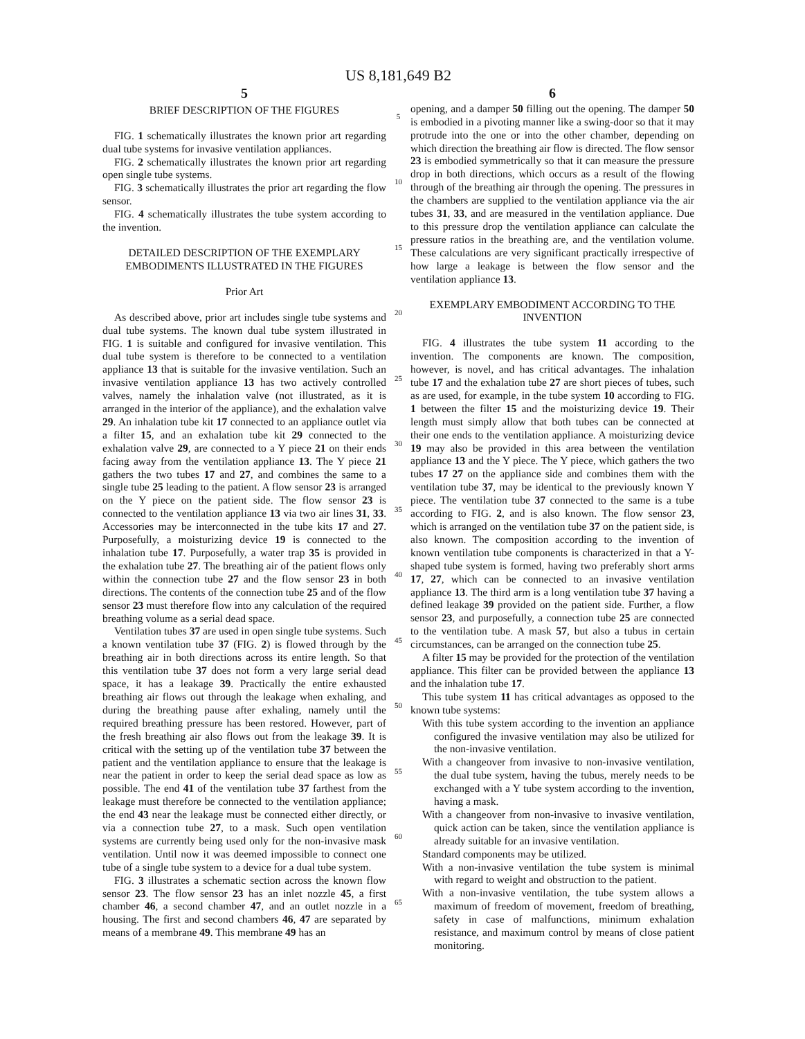US 8,181,649 B2
5
BRIEF DESCRIPTION OF THE FIGURES
FIG. 1 schematically illustrates the known prior art regarding dual tube systems for invasive ventilation appliances.
FIG. 2 schematically illustrates the known prior art regarding open single tube systems.
FIG. 3 schematically illustrates the prior art regarding the flow sensor.
FIG. 4 schematically illustrates the tube system according to the invention.
DETAILED DESCRIPTION OF THE EXEMPLARY EMBODIMENTS ILLUSTRATED IN THE FIGURES
Prior Art
As described above, prior art includes single tube systems and dual tube systems. The known dual tube system illustrated in FIG. 1 is suitable and configured for invasive ventilation. This dual tube system is therefore to be connected to a ventilation appliance 13 that is suitable for the invasive ventilation. Such an invasive ventilation appliance 13 has two actively controlled valves, namely the inhalation valve (not illustrated, as it is arranged in the interior of the appliance), and the exhalation valve 29. An inhalation tube kit 17 connected to an appliance outlet via a filter 15, and an exhalation tube kit 29 connected to the exhalation valve 29, are connected to a Y piece 21 on their ends facing away from the ventilation appliance 13. The Y piece 21 gathers the two tubes 17 and 27, and combines the same to a single tube 25 leading to the patient. A flow sensor 23 is arranged on the Y piece on the patient side. The flow sensor 23 is connected to the ventilation appliance 13 via two air lines 31, 33. Accessories may be interconnected in the tube kits 17 and 27. Purposefully, a moisturizing device 19 is connected to the inhalation tube 17. Purposefully, a water trap 35 is provided in the exhalation tube 27. The breathing air of the patient flows only within the connection tube 27 and the flow sensor 23 in both directions. The contents of the connection tube 25 and of the flow sensor 23 must therefore flow into any calculation of the required breathing volume as a serial dead space.
Ventilation tubes 37 are used in open single tube systems. Such a known ventilation tube 37 (FIG. 2) is flowed through by the breathing air in both directions across its entire length. So that this ventilation tube 37 does not form a very large serial dead space, it has a leakage 39. Practically the entire exhausted breathing air flows out through the leakage when exhaling, and during the breathing pause after exhaling, namely until the required breathing pressure has been restored. However, part of the fresh breathing air also flows out from the leakage 39. It is critical with the setting up of the ventilation tube 37 between the patient and the ventilation appliance to ensure that the leakage is near the patient in order to keep the serial dead space as low as possible. The end 41 of the ventilation tube 37 farthest from the leakage must therefore be connected to the ventilation appliance; the end 43 near the leakage must be connected either directly, or via a connection tube 27, to a mask. Such open ventilation systems are currently being used only for the non-invasive mask ventilation. Until now it was deemed impossible to connect one tube of a single tube system to a device for a dual tube system.
FIG. 3 illustrates a schematic section across the known flow sensor 23. The flow sensor 23 has an inlet nozzle 45, a first chamber 46, a second chamber 47, and an outlet nozzle in a housing. The first and second chambers 46, 47 are separated by means of a membrane 49. This membrane 49 has an
5
10
15
20
25
30
35
40
45
50
55
60
65
6
opening, and a damper 50 filling out the opening. The damper 50 is embodied in a pivoting manner like a swing-door so that it may protrude into the one or into the other chamber, depending on which direction the breathing air flow is directed. The flow sensor 23 is embodied symmetrically so that it can measure the pressure drop in both directions, which occurs as a result of the flowing through of the breathing air through the opening. The pressures in the chambers are supplied to the ventilation appliance via the air tubes 31, 33, and are measured in the ventilation appliance. Due to this pressure drop the ventilation appliance can calculate the pressure ratios in the breathing are, and the ventilation volume. These calculations are very significant practically irrespective of how large a leakage is between the flow sensor and the ventilation appliance 13.
EXEMPLARY EMBODIMENT ACCORDING TO THE INVENTION
FIG. 4 illustrates the tube system 11 according to the invention. The components are known. The composition, however, is novel, and has critical advantages. The inhalation tube 17 and the exhalation tube 27 are short pieces of tubes, such as are used, for example, in the tube system 10 according to FIG. 1 between the filter 15 and the moisturizing device 19. Their length must simply allow that both tubes can be connected at their one ends to the ventilation appliance. A moisturizing device 19 may also be provided in this area between the ventilation appliance 13 and the Y piece. The Y piece, which gathers the two tubes 17 27 on the appliance side and combines them with the ventilation tube 37, may be identical to the previously known Y piece. The ventilation tube 37 connected to the same is a tube according to FIG. 2, and is also known. The flow sensor 23, which is arranged on the ventilation tube 37 on the patient side, is also known. The composition according to the invention of known ventilation tube components is characterized in that a Y-shaped tube system is formed, having two preferably short arms 17, 27, which can be connected to an invasive ventilation appliance 13. The third arm is a long ventilation tube 37 having a defined leakage 39 provided on the patient side. Further, a flow sensor 23, and purposefully, a connection tube 25 are connected to the ventilation tube. A mask 57, but also a tubus in certain circumstances, can be arranged on the connection tube 25.
A filter 15 may be provided for the protection of the ventilation appliance. This filter can be provided between the appliance 13 and the inhalation tube 17.
This tube system 11 has critical advantages as opposed to the known tube systems:
With this tube system according to the invention an appliance configured the invasive ventilation may also be utilized for the non-invasive ventilation.
With a changeover from invasive to non-invasive ventilation, the dual tube system, having the tubus, merely needs to be exchanged with a Y tube system according to the invention, having a mask.
With a changeover from non-invasive to invasive ventilation, quick action can be taken, since the ventilation appliance is already suitable for an invasive ventilation.
Standard components may be utilized.
With a non-invasive ventilation the tube system is minimal with regard to weight and obstruction to the patient.
With a non-invasive ventilation, the tube system allows a maximum of freedom of movement, freedom of breathing, safety in case of malfunctions, minimum exhalation resistance, and maximum control by means of close patient monitoring.